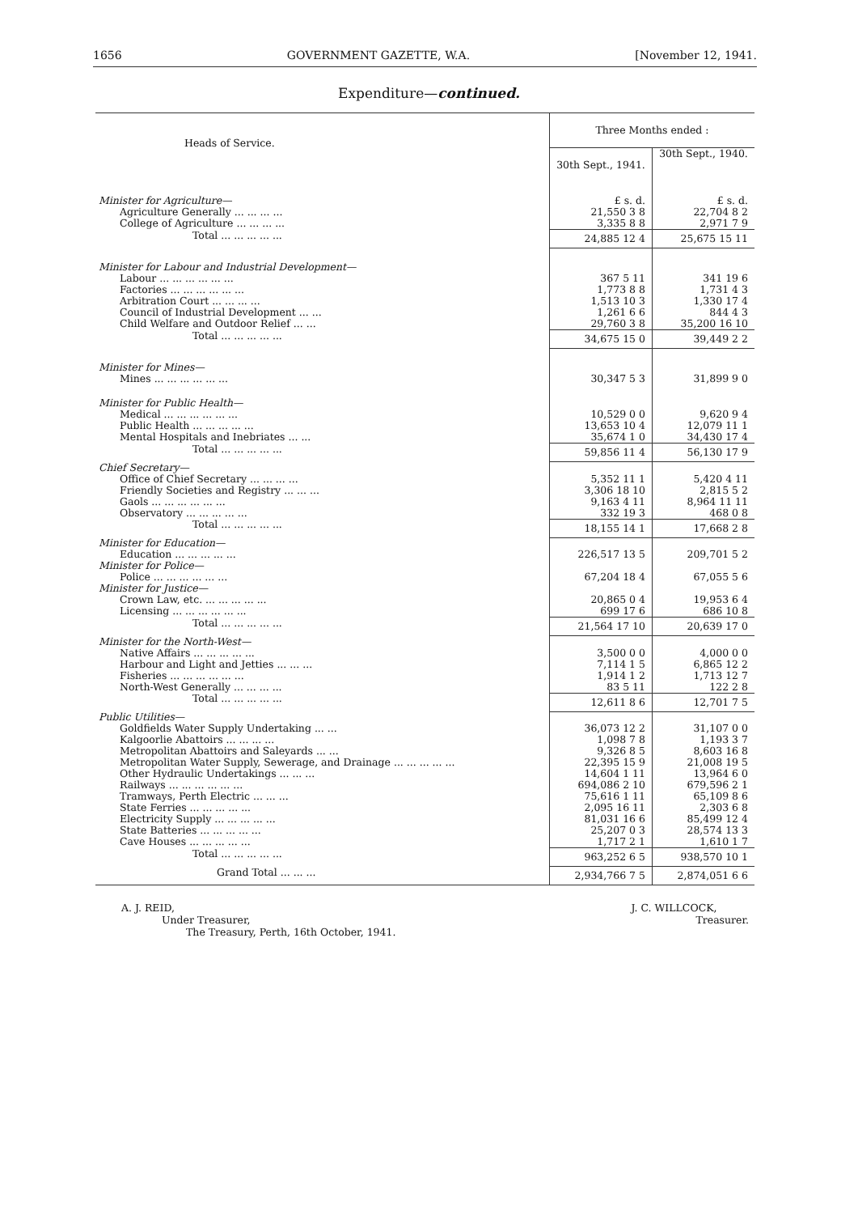1656 GOVERNMENT GAZETTE, W.A. [November 12, 1941.
Expenditure—continued.
| Heads of Service. | Three Months ended : | |
| --- | --- | --- |
| | 30th Sept., 1941. | 30th Sept., 1940. |
| Minister for Agriculture— | £ s. d. | £ s. d. |
| Agriculture Generally ... ... ... ... | 21,550 3 8 | 22,704 8 2 |
| College of Agriculture ... ... ... ... | 3,335 8 8 | 2,971 7 9 |
| Total ... ... ... ... ... | 24,885 12 4 | 25,675 15 11 |
| Minister for Labour and Industrial Development— | | |
| Labour ... ... ... ... ... ... | 367 5 11 | 341 19 6 |
| Factories ... ... ... ... ... ... | 1,773 8 8 | 1,731 4 3 |
| Arbitration Court ... ... ... ... | 1,513 10 3 | 1,330 17 4 |
| Council of Industrial Development ... ... | 1,261 6 6 | 844 4 3 |
| Child Welfare and Outdoor Relief ... ... | 29,760 3 8 | 35,200 16 10 |
| Total ... ... ... ... ... | 34,675 15 0 | 39,449 2 2 |
| Minister for Mines— | | |
| Mines ... ... ... ... ... ... | 30,347 5 3 | 31,899 9 0 |
| Minister for Public Health— | | |
| Medical ... ... ... ... ... ... | 10,529 0 0 | 9,620 9 4 |
| Public Health ... ... ... ... ... | 13,653 10 4 | 12,079 11 1 |
| Mental Hospitals and Inebriates ... ... | 35,674 1 0 | 34,430 17 4 |
| Total ... ... ... ... ... | 59,856 11 4 | 56,130 17 9 |
| Chief Secretary— | | |
| Office of Chief Secretary ... ... ... ... | 5,352 11 1 | 5,420 4 11 |
| Friendly Societies and Registry ... ... ... | 3,306 18 10 | 2,815 5 2 |
| Gaols ... ... ... ... ... ... | 9,163 4 11 | 8,964 11 11 |
| Observatory ... ... ... ... ... | 332 19 3 | 468 0 8 |
| Total ... ... ... ... ... | 18,155 14 1 | 17,668 2 8 |
| Minister for Education— | | |
| Education ... ... ... ... ... | 226,517 13 5 | 209,701 5 2 |
| Minister for Police— | | |
| Police ... ... ... ... ... ... | 67,204 18 4 | 67,055 5 6 |
| Minister for Justice— | | |
| Crown Law, etc. ... ... ... ... ... | 20,865 0 4 | 19,953 6 4 |
| Licensing ... ... ... ... ... ... | 699 17 6 | 686 10 8 |
| Total ... ... ... ... ... | 21,564 17 10 | 20,639 17 0 |
| Minister for the North-West— | | |
| Native Affairs ... ... ... ... ... | 3,500 0 0 | 4,000 0 0 |
| Harbour and Light and Jetties ... ... ... | 7,114 1 5 | 6,865 12 2 |
| Fisheries ... ... ... ... ... ... | 1,914 1 2 | 1,713 12 7 |
| North-West Generally ... ... ... ... | 83 5 11 | 122 2 8 |
| Total ... ... ... ... ... | 12,611 8 6 | 12,701 7 5 |
| Public Utilities— | | |
| Goldfields Water Supply Undertaking ... ... | 36,073 12 2 | 31,107 0 0 |
| Kalgoorlie Abattoirs ... ... ... ... | 1,098 7 8 | 1,193 3 7 |
| Metropolitan Abattoirs and Saleyards ... ... | 9,326 8 5 | 8,603 16 8 |
| Metropolitan Water Supply, Sewerage, and Drainage ... ... ... ... ... | 22,395 15 9 | 21,008 19 5 |
| Other Hydraulic Undertakings ... ... ... | 14,604 1 11 | 13,964 6 0 |
| Railways ... ... ... ... ... ... | 694,086 2 10 | 679,596 2 1 |
| Tramways, Perth Electric ... ... ... | 75,616 1 11 | 65,109 8 6 |
| State Ferries ... ... ... ... ... | 2,095 16 11 | 2,303 6 8 |
| Electricity Supply ... ... ... ... ... | 81,031 16 6 | 85,499 12 4 |
| State Batteries ... ... ... ... ... | 25,207 0 3 | 28,574 13 3 |
| Cave Houses ... ... ... ... ... | 1,717 2 1 | 1,610 1 7 |
| Total ... ... ... ... ... | 963,252 6 5 | 938,570 10 1 |
| Grand Total ... ... ... | 2,934,766 7 5 | 2,874,051 6 6 |
A. J. REID,
Under Treasurer,
The Treasury, Perth, 16th October, 1941.
J. C. WILLCOCK,
Treasurer.